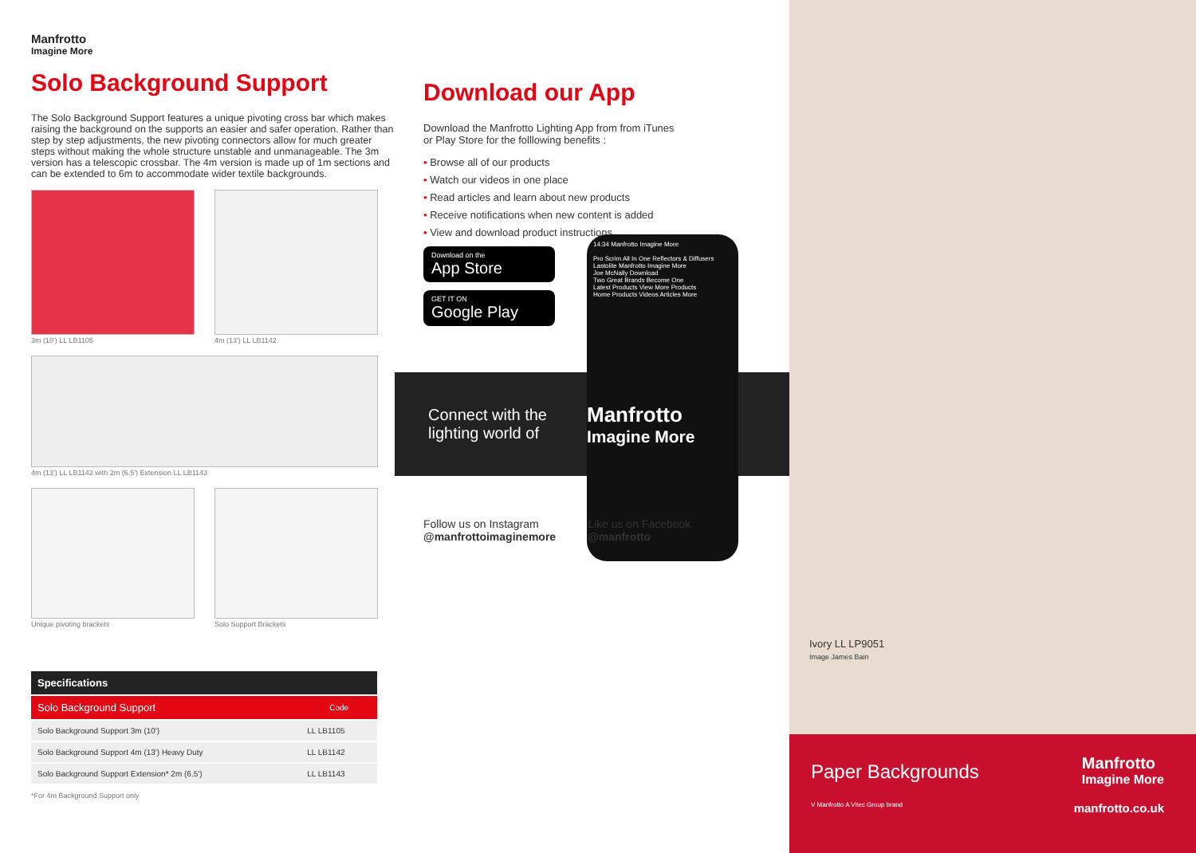Manfrotto
Imagine More
Solo Background Support
The Solo Background Support features a unique pivoting cross bar which makes raising the background on the supports an easier and safer operation. Rather than step by step adjustments, the new pivoting connectors allow for much greater steps without making the whole structure unstable and unmanageable. The 3m version has a telescopic crossbar. The 4m version is made up of 1m sections and can be extended to 6m to accommodate wider textile backgrounds.
3m (10') LL LB1105 4m (13') LL LB1142
4m (13') LL LB1142 with 2m (6.5') Extension LL LB1143
Unique pivoting brackets Solo Support Brackets
| Specifications | |
| Solo Background Support | Code |
| Solo Background Support 3m (10') | LL LB1105 |
| Solo Background Support 4m (13') Heavy Duty | LL LB1142 |
| Solo Background Support Extension* 2m (6.5') | LL LB1143 |
*For 4m Background Support only
Download our App
Download the Manfrotto Lighting App from from iTunes
or Play Store for the folllowing benefits :
• Browse all of our products
• Watch our videos in one place
• Read articles and learn about new products
• Receive notifications when new content is added
• View and download product instructions
Download on the
App Store
GET IT ON
Google Play
14:34 Manfrotto Imagine More
Pro Scrim All In One Reflectors & Diffusers
Lastolite Manfrotto Imagine More
Joe McNally Download
Two Great Brands Become One
Latest Products View More Products
Home Products Videos Articles More
Connect with the
lighting world of
Manfrotto
Imagine More
Follow us on Instagram
@manfrottoimaginemore
Like us on Facebook
@manfrotto
Ivory LL LP9051
Image James Bain
Paper Backgrounds
Manfrotto
Imagine More
V Manfrotto A Vitec Group brand manfrotto.co.uk